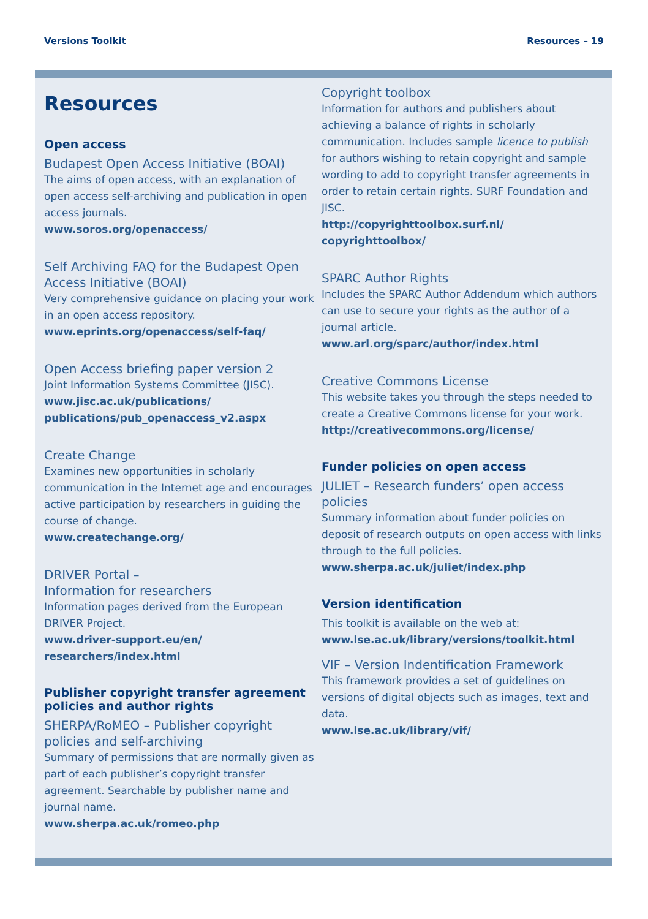Versions Toolkit Resources – 19
Resources
Open access
Budapest Open Access Initiative (BOAI)
The aims of open access, with an explanation of open access self-archiving and publication in open access journals.
www.soros.org/openaccess/
Self Archiving FAQ for the Budapest Open Access Initiative (BOAI)
Very comprehensive guidance on placing your work in an open access repository.
www.eprints.org/openaccess/self-faq/
Open Access briefing paper version 2
Joint Information Systems Committee (JISC).
www.jisc.ac.uk/publications/ publications/pub_openaccess_v2.aspx
Create Change
Examines new opportunities in scholarly communication in the Internet age and encourages active participation by researchers in guiding the course of change.
www.createchange.org/
DRIVER Portal –
Information for researchers
Information pages derived from the European DRIVER Project.
www.driver-support.eu/en/ researchers/index.html
Publisher copyright transfer agreement policies and author rights
SHERPA/RoMEO – Publisher copyright policies and self-archiving
Summary of permissions that are normally given as part of each publisher’s copyright transfer agreement. Searchable by publisher name and journal name.
www.sherpa.ac.uk/romeo.php
Copyright toolbox
Information for authors and publishers about achieving a balance of rights in scholarly communication. Includes sample licence to publish for authors wishing to retain copyright and sample wording to add to copyright transfer agreements in order to retain certain rights. SURF Foundation and JISC.
http://copyrighttoolbox.surf.nl/ copyrighttoolbox/
SPARC Author Rights
Includes the SPARC Author Addendum which authors can use to secure your rights as the author of a journal article.
www.arl.org/sparc/author/index.html
Creative Commons License
This website takes you through the steps needed to create a Creative Commons license for your work.
http://creativecommons.org/license/
Funder policies on open access
JULIET – Research funders’ open access policies
Summary information about funder policies on deposit of research outputs on open access with links through to the full policies.
www.sherpa.ac.uk/juliet/index.php
Version identification
This toolkit is available on the web at:
www.lse.ac.uk/library/versions/toolkit.html
VIF – Version Indentification Framework
This framework provides a set of guidelines on versions of digital objects such as images, text and data.
www.lse.ac.uk/library/vif/